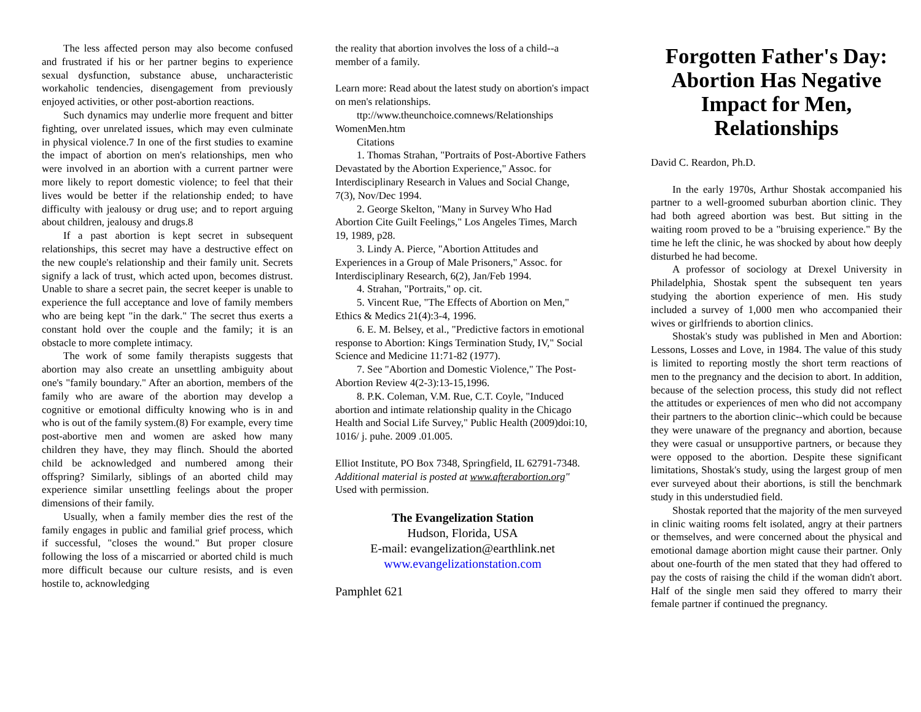The less affected person may also become confused and frustrated if his or her partner begins to experience sexual dysfunction, substance abuse, uncharacteristic workaholic tendencies, disengagement from previously enjoyed activities, or other post-abortion reactions.
Such dynamics may underlie more frequent and bitter fighting, over unrelated issues, which may even culminate in physical violence.7 In one of the first studies to examine the impact of abortion on men's relationships, men who were involved in an abortion with a current partner were more likely to report domestic violence; to feel that their lives would be better if the relationship ended; to have difficulty with jealousy or drug use; and to report arguing about children, jealousy and drugs.8
If a past abortion is kept secret in subsequent relationships, this secret may have a destructive effect on the new couple's relationship and their family unit. Secrets signify a lack of trust, which acted upon, becomes distrust. Unable to share a secret pain, the secret keeper is unable to experience the full acceptance and love of family members who are being kept "in the dark." The secret thus exerts a constant hold over the couple and the family; it is an obstacle to more complete intimacy.
The work of some family therapists suggests that abortion may also create an unsettling ambiguity about one's "family boundary." After an abortion, members of the family who are aware of the abortion may develop a cognitive or emotional difficulty knowing who is in and who is out of the family system.(8) For example, every time post-abortive men and women are asked how many children they have, they may flinch. Should the aborted child be acknowledged and numbered among their offspring? Similarly, siblings of an aborted child may experience similar unsettling feelings about the proper dimensions of their family.
Usually, when a family member dies the rest of the family engages in public and familial grief process, which if successful, "closes the wound." But proper closure following the loss of a miscarried or aborted child is much more difficult because our culture resists, and is even hostile to, acknowledging
the reality that abortion involves the loss of a child--a member of a family.
Learn more: Read about the latest study on abortion's impact on men's relationships.
ttp://www.theunchoice.comnews/Relationships WomenMen.htm
Citations
1. Thomas Strahan, "Portraits of Post-Abortive Fathers Devastated by the Abortion Experience," Assoc. for Interdisciplinary Research in Values and Social Change, 7(3), Nov/Dec 1994.
2. George Skelton, "Many in Survey Who Had Abortion Cite Guilt Feelings," Los Angeles Times, March 19, 1989, p28.
3. Lindy A. Pierce, "Abortion Attitudes and Experiences in a Group of Male Prisoners," Assoc. for Interdisciplinary Research, 6(2), Jan/Feb 1994.
4. Strahan, "Portraits," op. cit.
5. Vincent Rue, "The Effects of Abortion on Men," Ethics & Medics 21(4):3-4, 1996.
6. E. M. Belsey, et al., "Predictive factors in emotional response to Abortion: Kings Termination Study, IV," Social Science and Medicine 11:71-82 (1977).
7. See "Abortion and Domestic Violence," The Post-Abortion Review 4(2-3):13-15,1996.
8. P.K. Coleman, V.M. Rue, C.T. Coyle, "Induced abortion and intimate relationship quality in the Chicago Health and Social Life Survey," Public Health (2009)doi:10, 1016/ j. puhe. 2009 .01.005.
Elliot Institute, PO Box 7348, Springfield, IL 62791-7348. Additional material is posted at www.afterabortion.org" Used with permission.
The Evangelization Station
Hudson, Florida, USA
E-mail: evangelization@earthlink.net
www.evangelizationstation.com
Pamphlet 621
Forgotten Father's Day: Abortion Has Negative Impact for Men, Relationships
David C. Reardon, Ph.D.
In the early 1970s, Arthur Shostak accompanied his partner to a well-groomed suburban abortion clinic. They had both agreed abortion was best. But sitting in the waiting room proved to be a "bruising experience." By the time he left the clinic, he was shocked by about how deeply disturbed he had become.
A professor of sociology at Drexel University in Philadelphia, Shostak spent the subsequent ten years studying the abortion experience of men. His study included a survey of 1,000 men who accompanied their wives or girlfriends to abortion clinics.
Shostak's study was published in Men and Abortion: Lessons, Losses and Love, in 1984. The value of this study is limited to reporting mostly the short term reactions of men to the pregnancy and the decision to abort. In addition, because of the selection process, this study did not reflect the attitudes or experiences of men who did not accompany their partners to the abortion clinic--which could be because they were unaware of the pregnancy and abortion, because they were casual or unsupportive partners, or because they were opposed to the abortion. Despite these significant limitations, Shostak's study, using the largest group of men ever surveyed about their abortions, is still the benchmark study in this understudied field.
Shostak reported that the majority of the men surveyed in clinic waiting rooms felt isolated, angry at their partners or themselves, and were concerned about the physical and emotional damage abortion might cause their partner. Only about one-fourth of the men stated that they had offered to pay the costs of raising the child if the woman didn't abort. Half of the single men said they offered to marry their female partner if continued the pregnancy.